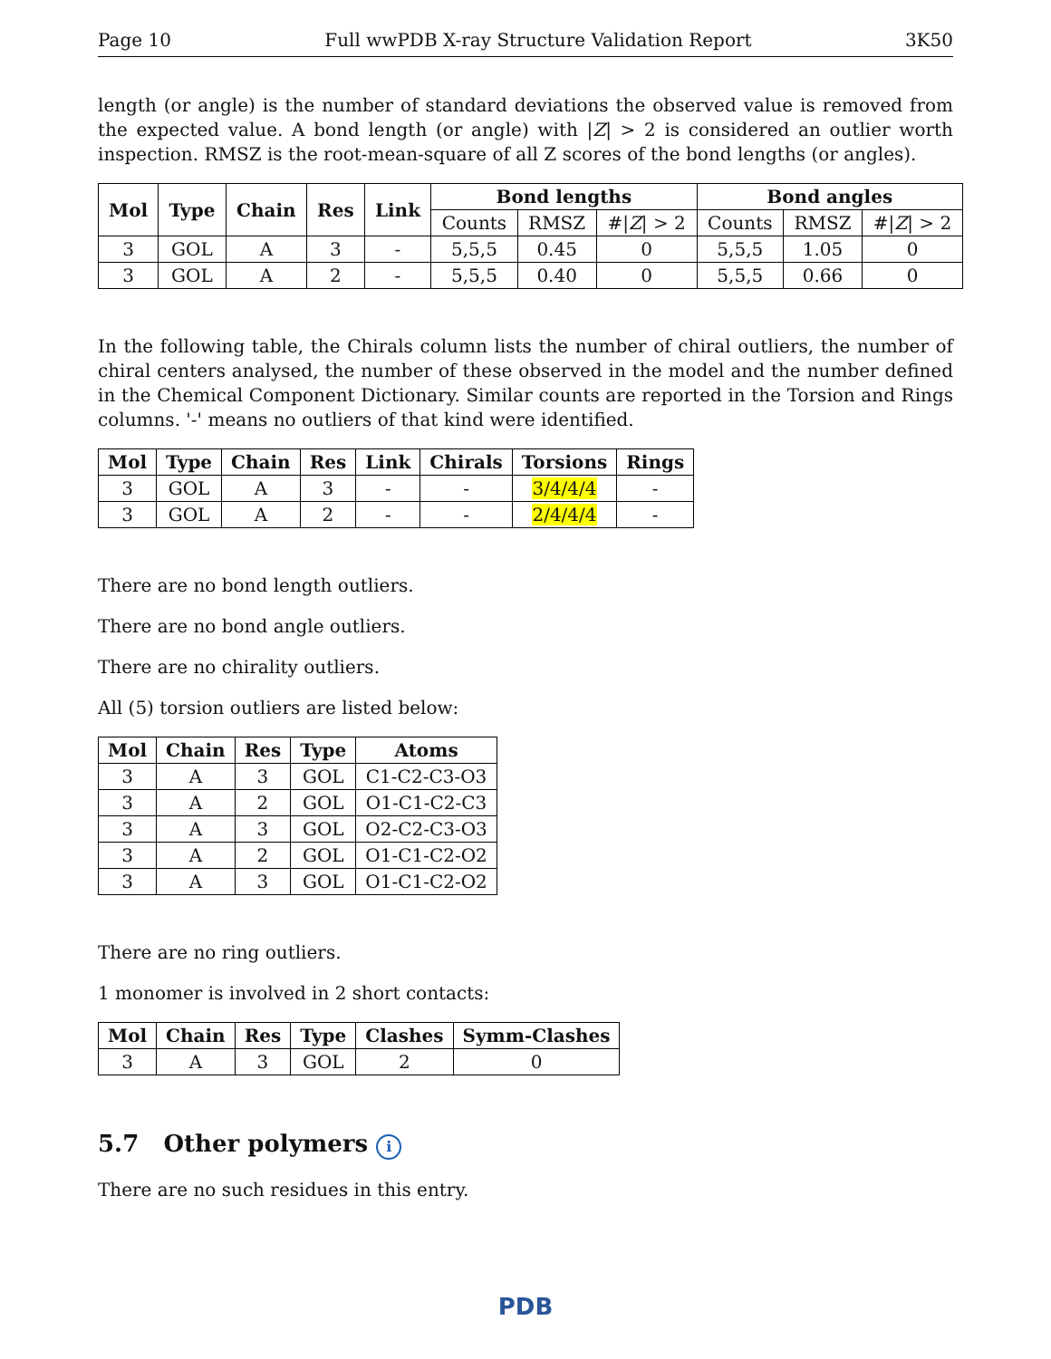Page 10 Full wwPDB X-ray Structure Validation Report 3K50
length (or angle) is the number of standard deviations the observed value is removed from the expected value. A bond length (or angle) with |Z| > 2 is considered an outlier worth inspection. RMSZ is the root-mean-square of all Z scores of the bond lengths (or angles).
| Mol | Type | Chain | Res | Link | Bond lengths | | | Bond angles | | |
| --- | --- | --- | --- | --- | --- | --- | --- | --- | --- | --- |
| | | | | | Counts | RMSZ | #/ Z / > 2 | Counts | RMSZ | #/ Z / > 2 |
| 3 | GOL | A | 3 | - | 5,5,5 | 0.45 | 0 | 5,5,5 | 1.05 | 0 |
| 3 | GOL | A | 2 | - | 5,5,5 | 0.40 | 0 | 5,5,5 | 0.66 | 0 |
In the following table, the Chirals column lists the number of chiral outliers, the number of chiral centers analysed, the number of these observed in the model and the number defined in the Chemical Component Dictionary. Similar counts are reported in the Torsion and Rings columns. '-' means no outliers of that kind were identified.
| Mol | Type | Chain | Res | Link | Chirals | Torsions | Rings |
| --- | --- | --- | --- | --- | --- | --- | --- |
| 3 | GOL | A | 3 | - | - | 3/4/4/4 | - |
| 3 | GOL | A | 2 | - | - | 2/4/4/4 | - |
There are no bond length outliers.
There are no bond angle outliers.
There are no chirality outliers.
All (5) torsion outliers are listed below:
| Mol | Chain | Res | Type | Atoms |
| --- | --- | --- | --- | --- |
| 3 | A | 3 | GOL | C1-C2-C3-O3 |
| 3 | A | 2 | GOL | O1-C1-C2-C3 |
| 3 | A | 3 | GOL | O2-C2-C3-O3 |
| 3 | A | 2 | GOL | O1-C1-C2-O2 |
| 3 | A | 3 | GOL | O1-C1-C2-O2 |
There are no ring outliers.
1 monomer is involved in 2 short contacts:
| Mol | Chain | Res | Type | Clashes | Symm-Clashes |
| --- | --- | --- | --- | --- | --- |
| 3 | A | 3 | GOL | 2 | 0 |
5.7 Other polymers i
There are no such residues in this entry.
PDB